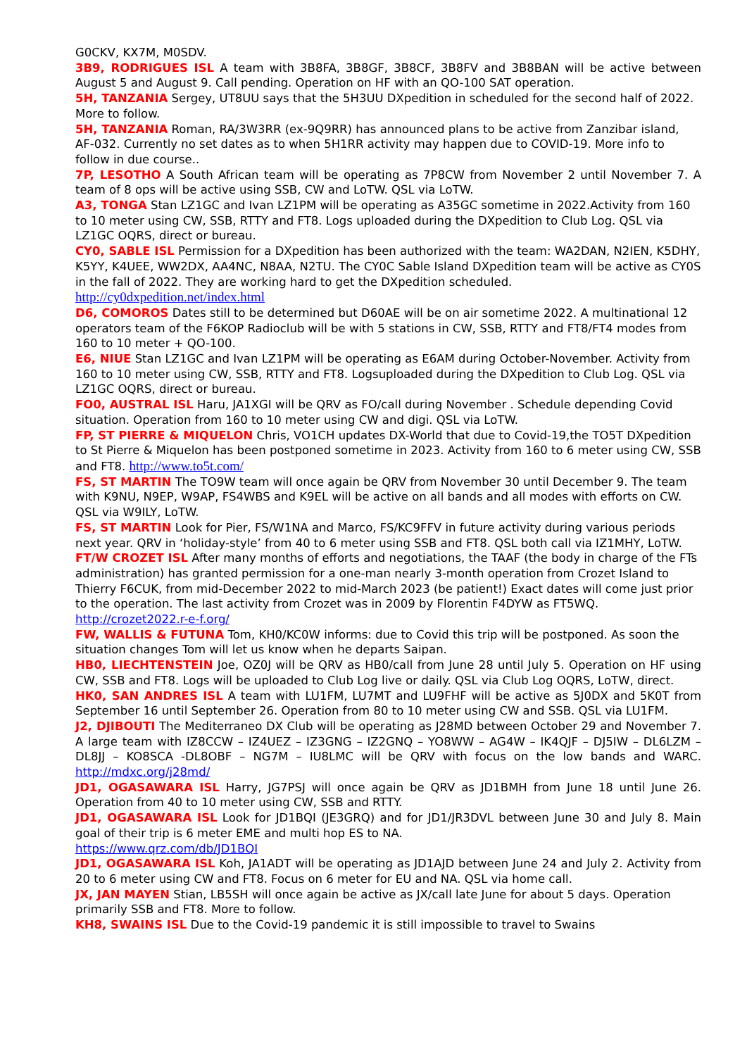G0CKV, KX7M, M0SDV.
3B9, RODRIGUES ISL A team with 3B8FA, 3B8GF, 3B8CF, 3B8FV and 3B8BAN will be active between August 5 and August 9. Call pending. Operation on HF with an QO-100 SAT operation.
5H, TANZANIA Sergey, UT8UU says that the 5H3UU DXpedition in scheduled for the second half of 2022. More to follow.
5H, TANZANIA Roman, RA/3W3RR (ex-9Q9RR) has announced plans to be active from Zanzibar island, AF-032. Currently no set dates as to when 5H1RR activity may happen due to COVID-19. More info to follow in due course..
7P, LESOTHO A South African team will be operating as 7P8CW from November 2 until November 7. A team of 8 ops will be active using SSB, CW and LoTW. QSL via LoTW.
A3, TONGA Stan LZ1GC and Ivan LZ1PM will be operating as A35GC sometime in 2022.Activity from 160 to 10 meter using CW, SSB, RTTY and FT8. Logs uploaded during the DXpedition to Club Log. QSL via LZ1GC OQRS, direct or bureau.
CY0, SABLE ISL Permission for a DXpedition has been authorized with the team: WA2DAN, N2IEN, K5DHY, K5YY, K4UEE, WW2DX, AA4NC, N8AA, N2TU. The CY0C Sable Island DXpedition team will be active as CY0S in the fall of 2022. They are working hard to get the DXpedition scheduled.
http://cy0dxpedition.net/index.html
D6, COMOROS Dates still to be determined but D60AE will be on air sometime 2022. A multinational 12 operators team of the F6KOP Radioclub will be with 5 stations in CW, SSB, RTTY and FT8/FT4 modes from 160 to 10 meter + QO-100.
E6, NIUE Stan LZ1GC and Ivan LZ1PM will be operating as E6AM during October-November. Activity from 160 to 10 meter using CW, SSB, RTTY and FT8. Logsuploaded during the DXpedition to Club Log. QSL via LZ1GC OQRS, direct or bureau.
FO0, AUSTRAL ISL Haru, JA1XGI will be QRV as FO/call during November . Schedule depending Covid situation. Operation from 160 to 10 meter using CW and digi. QSL via LoTW.
FP, ST PIERRE & MIQUELON Chris, VO1CH updates DX-World that due to Covid-19,the TO5T DXpedition to St Pierre & Miquelon has been postponed sometime in 2023. Activity from 160 to 6 meter using CW, SSB and FT8. http://www.to5t.com/
FS, ST MARTIN The TO9W team will once again be QRV from November 30 until December 9. The team with K9NU, N9EP, W9AP, FS4WBS and K9EL will be active on all bands and all modes with efforts on CW. QSL via W9ILY, LoTW.
FS, ST MARTIN Look for Pier, FS/W1NA and Marco, FS/KC9FFV in future activity during various periods next year. QRV in ‘holiday-style’ from 40 to 6 meter using SSB and FT8. QSL both call via IZ1MHY, LoTW.
FT/W CROZET ISL After many months of efforts and negotiations, the TAAF (the body in charge of the FTs administration) has granted permission for a one-man nearly 3-month operation from Crozet Island to Thierry F6CUK, from mid-December 2022 to mid-March 2023 (be patient!) Exact dates will come just prior to the operation. The last activity from Crozet was in 2009 by Florentin F4DYW as FT5WQ. http://crozet2022.r-e-f.org/
FW, WALLIS & FUTUNA Tom, KH0/KC0W informs: due to Covid this trip will be postponed. As soon the situation changes Tom will let us know when he departs Saipan.
HB0, LIECHTENSTEIN Joe, OZ0J will be QRV as HB0/call from June 28 until July 5. Operation on HF using CW, SSB and FT8. Logs will be uploaded to Club Log live or daily. QSL via Club Log OQRS, LoTW, direct.
HK0, SAN ANDRES ISL A team with LU1FM, LU7MT and LU9FHF will be active as 5J0DX and 5K0T from September 16 until September 26. Operation from 80 to 10 meter using CW and SSB. QSL via LU1FM.
J2, DJIBOUTI The Mediterraneo DX Club will be operating as J28MD between October 29 and November 7. A large team with IZ8CCW – IZ4UEZ – IZ3GNG – IZ2GNQ – YO8WW – AG4W – IK4QJF – DJ5IW – DL6LZM – DL8JJ – KO8SCA -DL8OBF – NG7M – IU8LMC will be QRV with focus on the low bands and WARC. http://mdxc.org/j28md/
JD1, OGASAWARA ISL Harry, JG7PSJ will once again be QRV as JD1BMH from June 18 until June 26. Operation from 40 to 10 meter using CW, SSB and RTTY.
JD1, OGASAWARA ISL Look for JD1BQI (JE3GRQ) and for JD1/JR3DVL between June 30 and July 8. Main goal of their trip is 6 meter EME and multi hop ES to NA.
https://www.qrz.com/db/JD1BQI
JD1, OGASAWARA ISL Koh, JA1ADT will be operating as JD1AJD between June 24 and July 2. Activity from 20 to 6 meter using CW and FT8. Focus on 6 meter for EU and NA. QSL via home call.
JX, JAN MAYEN Stian, LB5SH will once again be active as JX/call late June for about 5 days. Operation primarily SSB and FT8. More to follow.
KH8, SWAINS ISL Due to the Covid-19 pandemic it is still impossible to travel to Swains